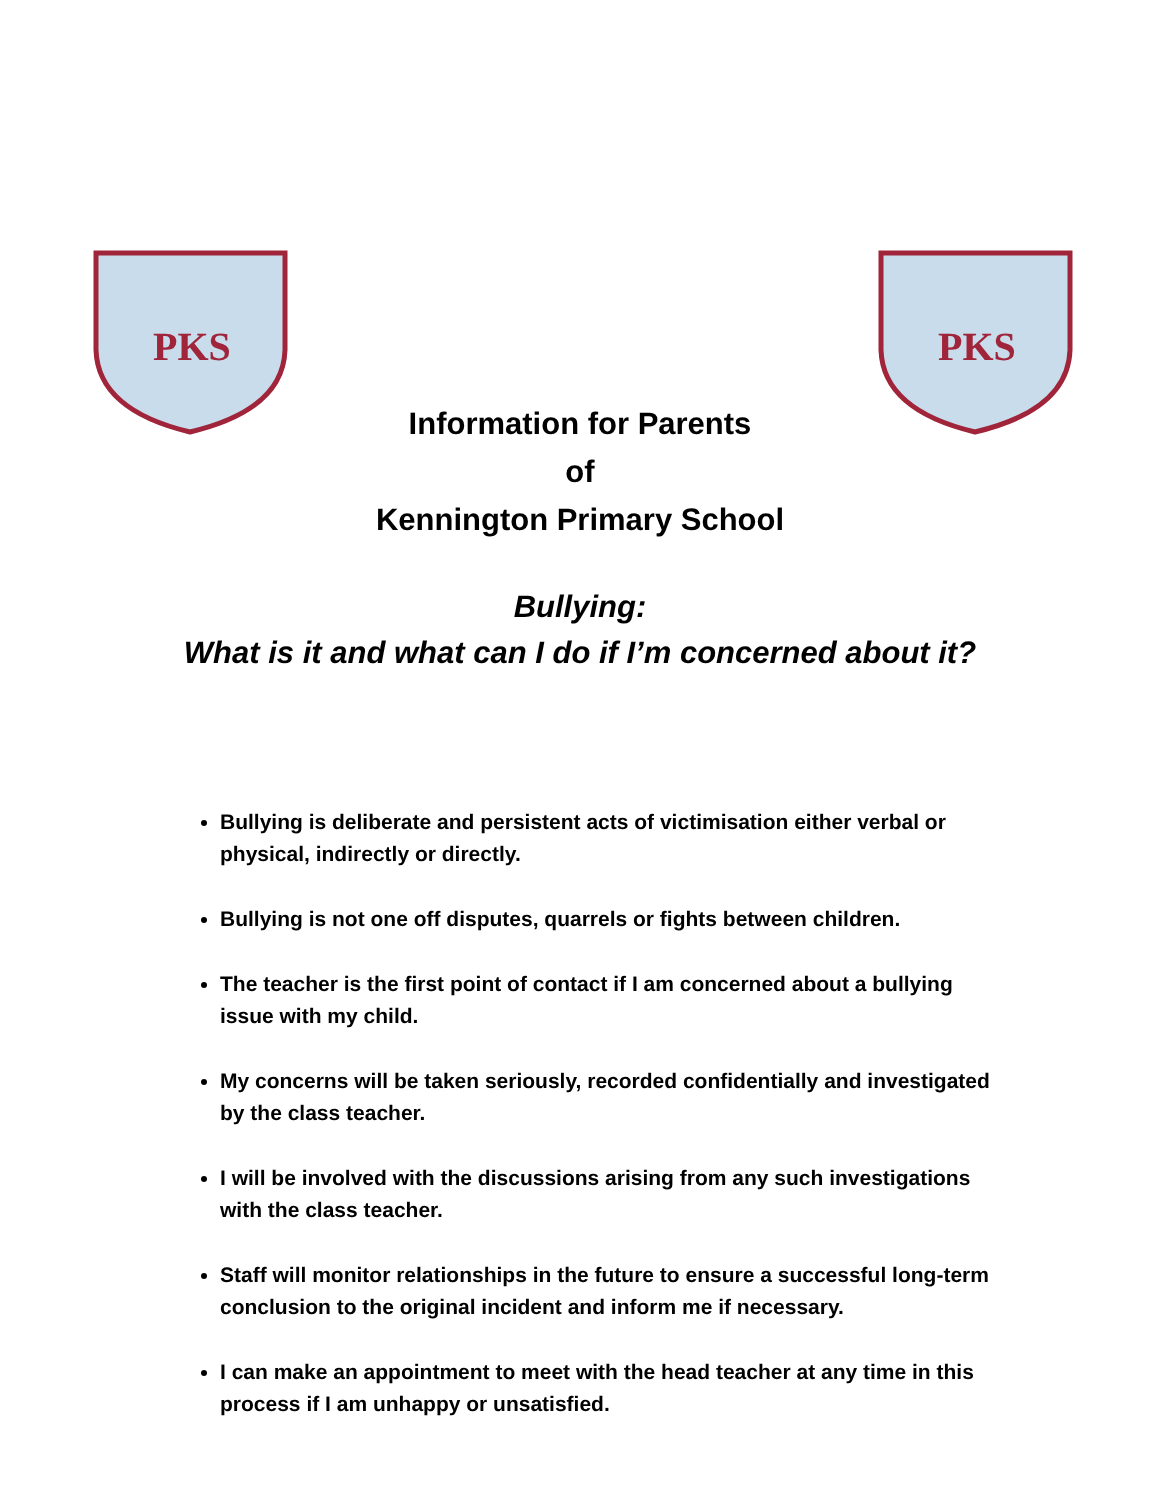PKS
PKS
Information for Parents
of
Kennington Primary School
Bullying:
What is it and what can I do if I’m concerned about it?
Bullying is deliberate and persistent acts of victimisation either verbal or physical, indirectly or directly.
Bullying is not one off disputes, quarrels or fights between children.
The teacher is the first point of contact if I am concerned about a bullying issue with my child.
My concerns will be taken seriously, recorded confidentially and investigated by the class teacher.
I will be involved with the discussions arising from any such investigations with the class teacher.
Staff will monitor relationships in the future to ensure a successful long-term conclusion to the original incident and inform me if necessary.
I can make an appointment to meet with the head teacher at any time in this process if I am unhappy or unsatisfied.